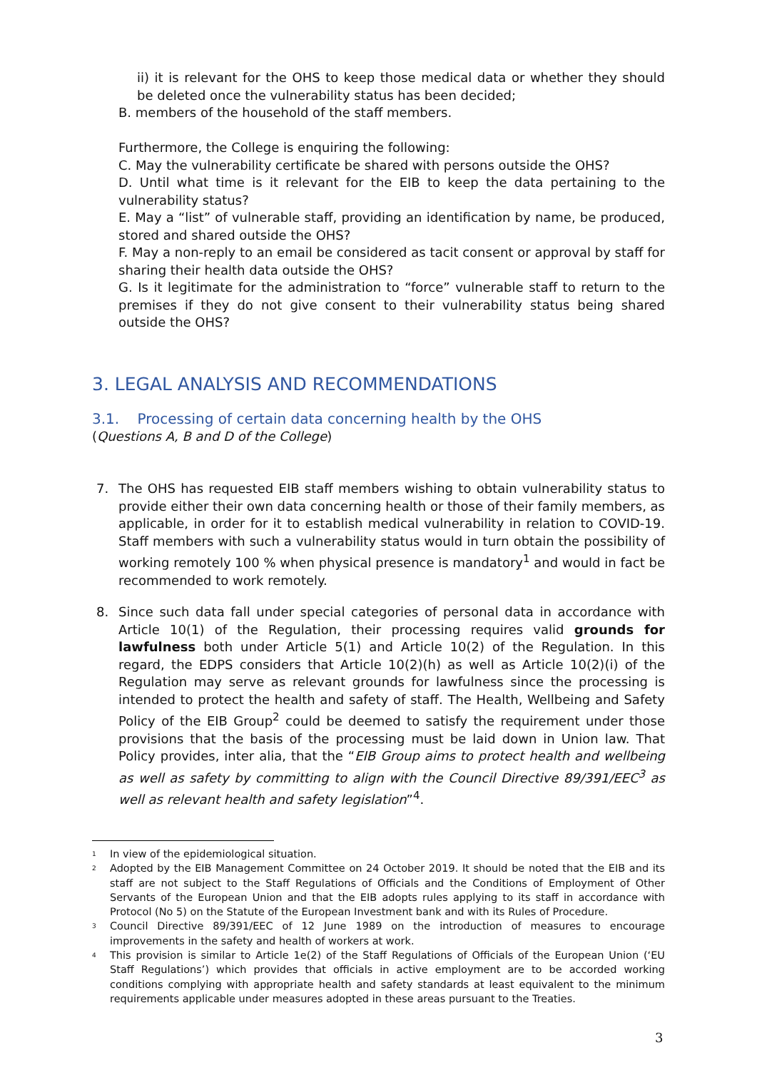ii) it is relevant for the OHS to keep those medical data or whether they should be deleted once the vulnerability status has been decided;
B. members of the household of the staff members.
Furthermore, the College is enquiring the following:
C. May the vulnerability certificate be shared with persons outside the OHS?
D. Until what time is it relevant for the EIB to keep the data pertaining to the vulnerability status?
E. May a “list” of vulnerable staff, providing an identification by name, be produced, stored and shared outside the OHS?
F. May a non-reply to an email be considered as tacit consent or approval by staff for sharing their health data outside the OHS?
G. Is it legitimate for the administration to “force” vulnerable staff to return to the premises if they do not give consent to their vulnerability status being shared outside the OHS?
3. LEGAL ANALYSIS AND RECOMMENDATIONS
3.1. Processing of certain data concerning health by the OHS
(Questions A, B and D of the College)
7. The OHS has requested EIB staff members wishing to obtain vulnerability status to provide either their own data concerning health or those of their family members, as applicable, in order for it to establish medical vulnerability in relation to COVID-19. Staff members with such a vulnerability status would in turn obtain the possibility of working remotely 100 % when physical presence is mandatory<sup>1</sup> and would in fact be recommended to work remotely.
8. Since such data fall under special categories of personal data in accordance with Article 10(1) of the Regulation, their processing requires valid grounds for lawfulness both under Article 5(1) and Article 10(2) of the Regulation. In this regard, the EDPS considers that Article 10(2)(h) as well as Article 10(2)(i) of the Regulation may serve as relevant grounds for lawfulness since the processing is intended to protect the health and safety of staff. The Health, Wellbeing and Safety Policy of the EIB Group<sup>2</sup> could be deemed to satisfy the requirement under those provisions that the basis of the processing must be laid down in Union law. That Policy provides, inter alia, that the “EIB Group aims to protect health and wellbeing as well as safety by committing to align with the Council Directive 89/391/EEC<sup>3</sup> as well as relevant health and safety legislation”<sup>4</sup>.
<sup>1</sup>
In view of the epidemiological situation.
<sup>2</sup>
Adopted by the EIB Management Committee on 24 October 2019. It should be noted that the EIB and its staff are not subject to the Staff Regulations of Officials and the Conditions of Employment of Other Servants of the European Union and that the EIB adopts rules applying to its staff in accordance with Protocol (No 5) on the Statute of the European Investment bank and with its Rules of Procedure.
<sup>3</sup>
Council Directive 89/391/EEC of 12 June 1989 on the introduction of measures to encourage improvements in the safety and health of workers at work.
<sup>4</sup>
This provision is similar to Article 1e(2) of the Staff Regulations of Officials of the European Union (‘EU Staff Regulations’) which provides that officials in active employment are to be accorded working conditions complying with appropriate health and safety standards at least equivalent to the minimum requirements applicable under measures adopted in these areas pursuant to the Treaties.
3